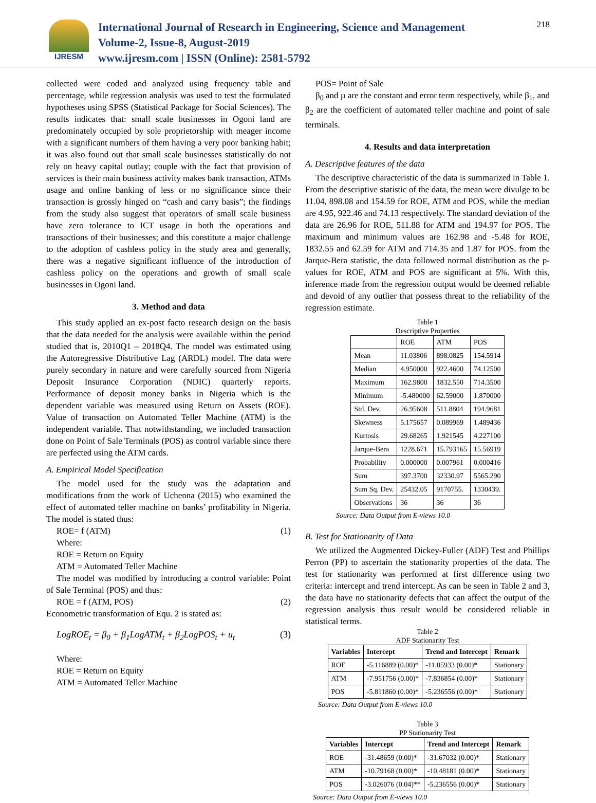IJRESM
International Journal of Research in Engineering, Science and Management
Volume-2, Issue-8, August-2019
www.ijresm.com | ISSN (Online): 2581-5792
218
collected were coded and analyzed using frequency table and percentage, while regression analysis was used to test the formulated hypotheses using SPSS (Statistical Package for Social Sciences). The results indicates that: small scale businesses in Ogoni land are predominately occupied by sole proprietorship with meager income with a significant numbers of them having a very poor banking habit; it was also found out that small scale businesses statistically do not rely on heavy capital outlay; couple with the fact that provision of services is their main business activity makes bank transaction, ATMs usage and online banking of less or no significance since their transaction is grossly hinged on “cash and carry basis”; the findings from the study also suggest that operators of small scale business have zero tolerance to ICT usage in both the operations and transactions of their businesses; and this constitute a major challenge to the adoption of cashless policy in the study area and generally, there was a negative significant influence of the introduction of cashless policy on the operations and growth of small scale businesses in Ogoni land.
3. Method and data
This study applied an ex-post facto research design on the basis that the data needed for the analysis were available within the period studied that is, 2010Q1 – 2018Q4. The model was estimated using the Autoregressive Distributive Lag (ARDL) model. The data were purely secondary in nature and were carefully sourced from Nigeria Deposit Insurance Corporation (NDIC) quarterly reports. Performance of deposit money banks in Nigeria which is the dependent variable was measured using Return on Assets (ROE). Value of transaction on Automated Teller Machine (ATM) is the independent variable. That notwithstanding, we included transaction done on Point of Sale Terminals (POS) as control variable since there are perfected using the ATM cards.
A. Empirical Model Specification
The model used for the study was the adaptation and modifications from the work of Uchenna (2015) who examined the effect of automated teller machine on banks’ profitability in Nigeria. The model is stated thus:
ROE= f (ATM) (1)
Where:
ROE = Return on Equity
ATM = Automated Teller Machine
The model was modified by introducing a control variable: Point of Sale Terminal (POS) and thus:
ROE = f (ATM, POS) (2)
Econometric transformation of Equ. 2 is stated as:
LogROE<sub>t</sub> = β<sub>0</sub> + β<sub>1</sub>LogATM<sub>t</sub> + β<sub>2</sub>LogPOS<sub>t</sub> + u<sub>t</sub> (3)
Where:
ROE = Return on Equity
ATM = Automated Teller Machine
POS= Point of Sale
β<sub>0</sub> and µ are the constant and error term respectively, while β<sub>1</sub>, and β<sub>2</sub> are the coefficient of automated teller machine and point of sale terminals.
4. Results and data interpretation
A. Descriptive features of the data
The descriptive characteristic of the data is summarized in Table 1. From the descriptive statistic of the data, the mean were divulge to be 11.04, 898.08 and 154.59 for ROE, ATM and POS, while the median are 4.95, 922.46 and 74.13 respectively. The standard deviation of the data are 26.96 for ROE, 511.88 for ATM and 194.97 for POS. The maximum and minimum values are 162.98 and -5.48 for ROE, 1832.55 and 62.59 for ATM and 714.35 and 1.87 for POS. from the Jarque-Bera statistic, the data followed normal distribution as the p-values for ROE, ATM and POS are significant at 5%. With this, inference made from the regression output would be deemed reliable and devoid of any outlier that possess threat to the reliability of the regression estimate.
Table 1
Descriptive Properties
| | ROE | ATM | POS |
| --- | --- | --- | --- |
| Mean | 11.03806 | 898.0825 | 154.5914 |
| Median | 4.950000 | 922.4600 | 74.12500 |
| Maximum | 162.9800 | 1832.550 | 714.3500 |
| Minimum | -5.480000 | 62.59000 | 1.870000 |
| Std. Dev. | 26.95608 | 511.8804 | 194.9681 |
| Skewness | 5.175657 | 0.089969 | 1.489436 |
| Kurtosis | 29.68265 | 1.921545 | 4.227100 |
| Jarque-Bera | 1228.671 | 15.793165 | 15.56919 |
| Probability | 0.000000 | 0.007961 | 0.000416 |
| Sum | 397.3700 | 32330.97 | 5565.290 |
| Sum Sq. Dev. | 25432.05 | 9170755. | 1330439. |
| Observations | 36 | 36 | 36 |
Source: Data Output from E-views 10.0
B. Test for Stationarity of Data
We utilized the Augmented Dickey-Fuller (ADF) Test and Phillips Perron (PP) to ascertain the stationarity properties of the data. The test for stationarity was performed at first difference using two criteria: intercept and trend intercept. As can be seen in Table 2 and 3, the data have no stationarity defects that can affect the output of the regression analysis thus result would be considered reliable in statistical terms.
Table 2
ADF Stationarity Test
| Variables | Intercept | Trend and Intercept | Remark |
| --- | --- | --- | --- |
| ROE | -5.116889 (0.00)* | -11.05933 (0.00)* | Stationary |
| ATM | -7.951756 (0.00)* | -7.836854 (0.00)* | Stationary |
| POS | -5.811860 (0.00)* | -5.236556 (0.00)* | Stationary |
Source: Data Output from E-views 10.0
Table 3
PP Stationarity Test
| Variables | Intercept | Trend and Intercept | Remark |
| --- | --- | --- | --- |
| ROE | -31.48659 (0.00)* | -31.67032 (0.00)* | Stationary |
| ATM | -10.79168 (0.00)* | -10.48181 (0.00)* | Stationary |
| POS | -3.026076 (0.04)** | -5.236556 (0.00)* | Stationary |
Source: Data Output from E-views 10.0